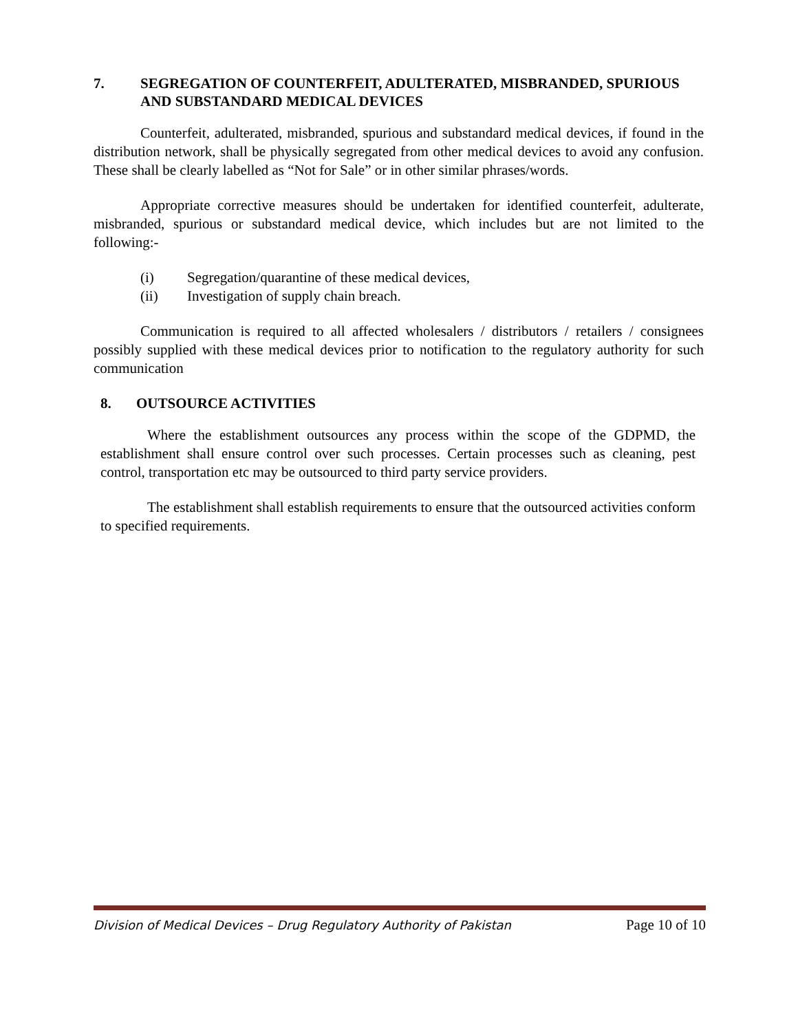7. SEGREGATION OF COUNTERFEIT, ADULTERATED, MISBRANDED, SPURIOUS AND SUBSTANDARD MEDICAL DEVICES
Counterfeit, adulterated, misbranded, spurious and substandard medical devices, if found in the distribution network, shall be physically segregated from other medical devices to avoid any confusion. These shall be clearly labelled as “Not for Sale” or in other similar phrases/words.
Appropriate corrective measures should be undertaken for identified counterfeit, adulterate, misbranded, spurious or substandard medical device, which includes but are not limited to the following:-
(i) Segregation/quarantine of these medical devices,
(ii) Investigation of supply chain breach.
Communication is required to all affected wholesalers / distributors / retailers / consignees possibly supplied with these medical devices prior to notification to the regulatory authority for such communication
8. OUTSOURCE ACTIVITIES
Where the establishment outsources any process within the scope of the GDPMD, the establishment shall ensure control over such processes. Certain processes such as cleaning, pest control, transportation etc may be outsourced to third party service providers.
The establishment shall establish requirements to ensure that the outsourced activities conform to specified requirements.
Division of Medical Devices – Drug Regulatory Authority of Pakistan Page 10 of 10